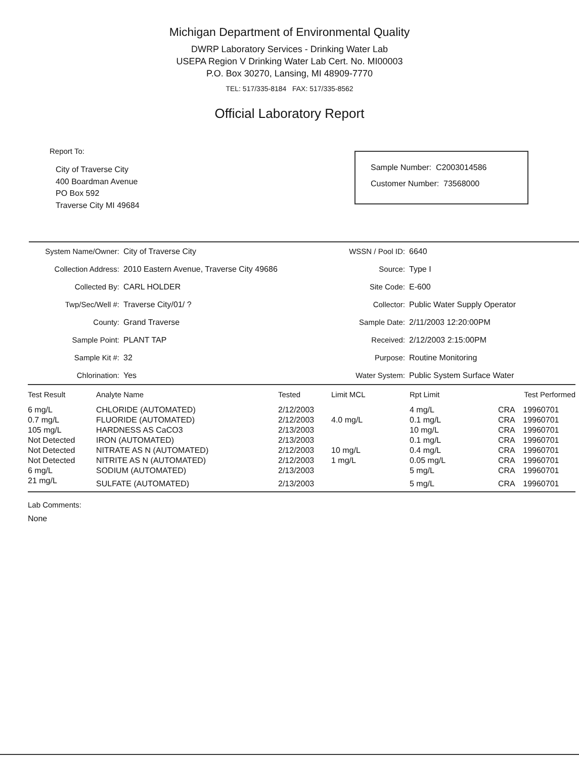Michigan Department of Environmental Quality
DWRP Laboratory Services - Drinking Water Lab
USEPA Region V Drinking Water Lab Cert. No. MI00003
P.O. Box 30270, Lansing, MI 48909-7770
TEL: 517/335-8184 FAX: 517/335-8562
Official Laboratory Report
Report To:
City of Traverse City
400 Boardman Avenue
PO Box 592
Traverse City MI 49684
Sample Number: C2003014586
Customer Number: 73568000
| System Name/Owner: | City of Traverse City |
| Collection Address: | 2010 Eastern Avenue, Traverse City 49686 |
| Collected By: | CARL HOLDER |
| Twp/Sec/Well #: | Traverse City/01/ ? |
| County: | Grand Traverse |
| Sample Point: | PLANT TAP |
| Sample Kit #: | 32 |
| Chlorination: | Yes |
| WSSN / Pool ID: | 6640 |
| Source: | Type I |
| Site Code: | E-600 |
| Collector: | Public Water Supply Operator |
| Sample Date: | 2/11/2003 12:20:00PM |
| Received: | 2/12/2003 2:15:00PM |
| Purpose: | Routine Monitoring |
| Water System: | Public System Surface Water |
| Test Result | Analyte Name | Tested | Limit MCL | Rpt Limit | Test Performed | |
| --- | --- | --- | --- | --- | --- | --- |
| 6 mg/L | CHLORIDE (AUTOMATED) | 2/12/2003 | | 4 mg/L | CRA | 19960701 |
| 0.7 mg/L | FLUORIDE (AUTOMATED) | 2/12/2003 | 4.0 mg/L | 0.1 mg/L | CRA | 19960701 |
| 105 mg/L | HARDNESS AS CaCO3 | 2/13/2003 | | 10 mg/L | CRA | 19960701 |
| Not Detected | IRON (AUTOMATED) | 2/13/2003 | | 0.1 mg/L | CRA | 19960701 |
| Not Detected | NITRATE AS N (AUTOMATED) | 2/12/2003 | 10 mg/L | 0.4 mg/L | CRA | 19960701 |
| Not Detected | NITRITE AS N (AUTOMATED) | 2/12/2003 | 1 mg/L | 0.05 mg/L | CRA | 19960701 |
| 6 mg/L | SODIUM (AUTOMATED) | 2/13/2003 | | 5 mg/L | CRA | 19960701 |
| 21 mg/L | SULFATE (AUTOMATED) | 2/13/2003 | | 5 mg/L | CRA | 19960701 |
Lab Comments:
None